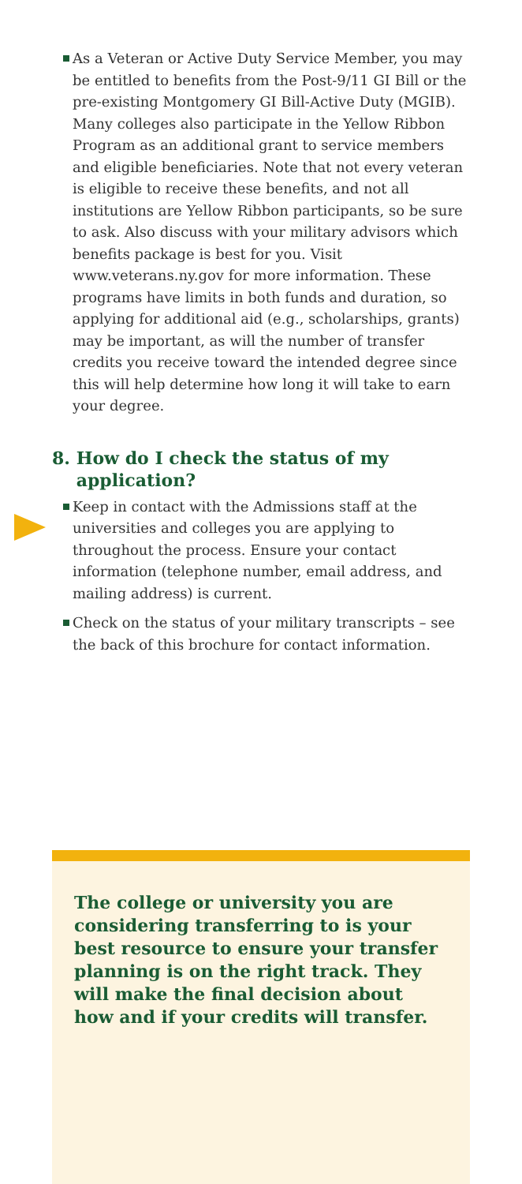As a Veteran or Active Duty Service Member, you may be entitled to benefits from the Post-9/11 GI Bill or the pre-existing Montgomery GI Bill-Active Duty (MGIB). Many colleges also participate in the Yellow Ribbon Program as an additional grant to service members and eligible beneficiaries. Note that not every veteran is eligible to receive these benefits, and not all institutions are Yellow Ribbon participants, so be sure to ask. Also discuss with your military advisors which benefits package is best for you. Visit www.veterans.ny.gov for more information. These programs have limits in both funds and duration, so applying for additional aid (e.g., scholarships, grants) may be important, as will the number of transfer credits you receive toward the intended degree since this will help determine how long it will take to earn your degree.
8. How do I check the status of my
application?
Keep in contact with the Admissions staff at the universities and colleges you are applying to throughout the process. Ensure your contact information (telephone number, email address, and mailing address) is current.
Check on the status of your military transcripts – see the back of this brochure for contact information.
The college or university you are considering transferring to is your best resource to ensure your transfer planning is on the right track. They will make the final decision about how and if your credits will transfer.